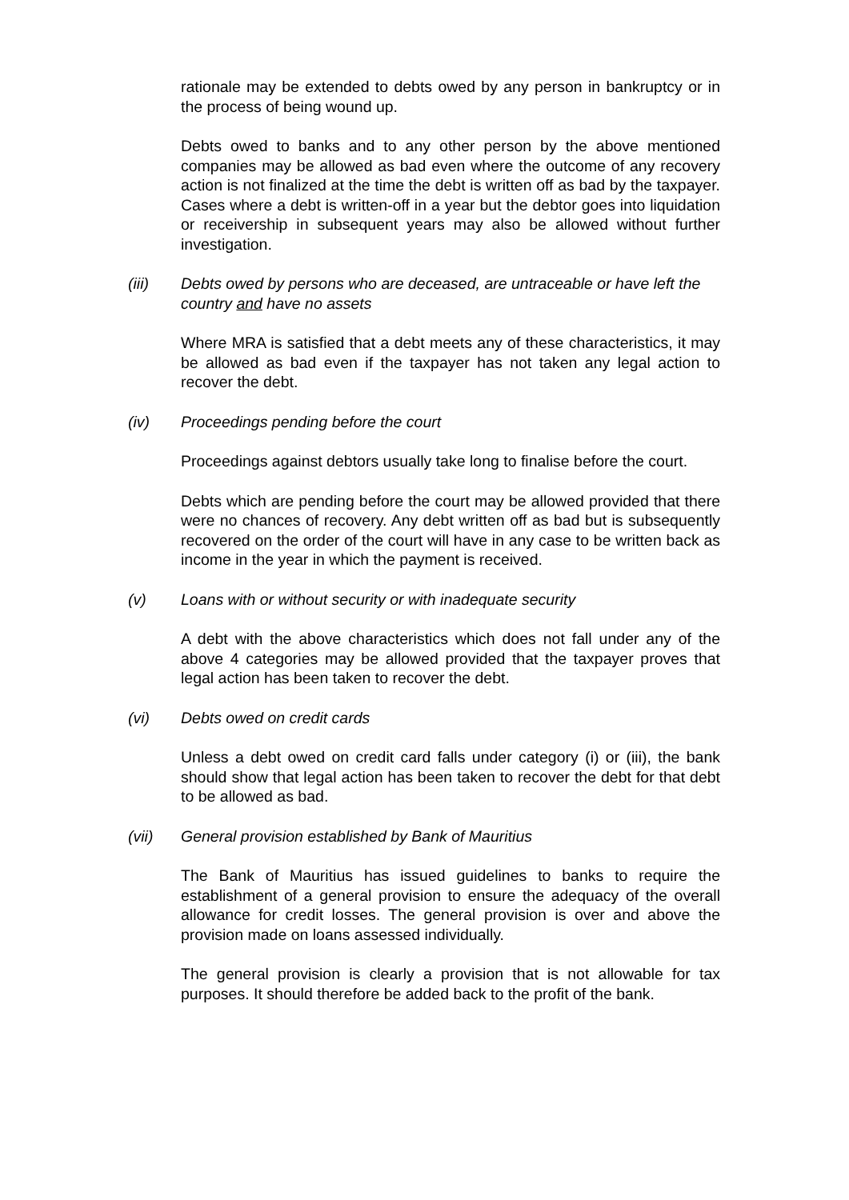rationale may be extended to debts owed by any person in bankruptcy or in the process of being wound up.
Debts owed to banks and to any other person by the above mentioned companies may be allowed as bad even where the outcome of any recovery action is not finalized at the time the debt is written off as bad by the taxpayer. Cases where a debt is written-off in a year but the debtor goes into liquidation or receivership in subsequent years may also be allowed without further investigation.
(iii) Debts owed by persons who are deceased, are untraceable or have left the country and have no assets
Where MRA is satisfied that a debt meets any of these characteristics, it may be allowed as bad even if the taxpayer has not taken any legal action to recover the debt.
(iv) Proceedings pending before the court
Proceedings against debtors usually take long to finalise before the court.
Debts which are pending before the court may be allowed provided that there were no chances of recovery. Any debt written off as bad but is subsequently recovered on the order of the court will have in any case to be written back as income in the year in which the payment is received.
(v) Loans with or without security or with inadequate security
A debt with the above characteristics which does not fall under any of the above 4 categories may be allowed provided that the taxpayer proves that legal action has been taken to recover the debt.
(vi) Debts owed on credit cards
Unless a debt owed on credit card falls under category (i) or (iii), the bank should show that legal action has been taken to recover the debt for that debt to be allowed as bad.
(vii) General provision established by Bank of Mauritius
The Bank of Mauritius has issued guidelines to banks to require the establishment of a general provision to ensure the adequacy of the overall allowance for credit losses. The general provision is over and above the provision made on loans assessed individually.
The general provision is clearly a provision that is not allowable for tax purposes. It should therefore be added back to the profit of the bank.